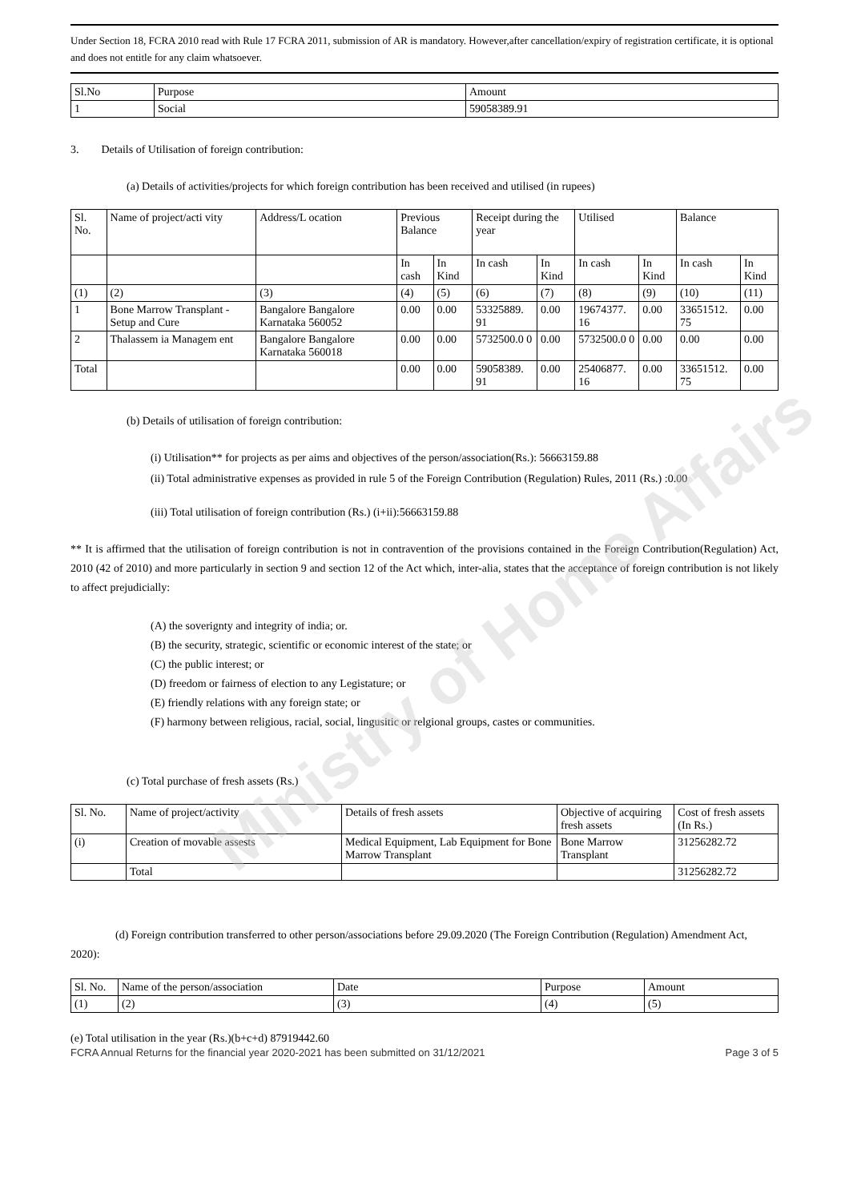Ministry of Home Affairs
Under Section 18, FCRA 2010 read with Rule 17 FCRA 2011, submission of AR is mandatory. However,after cancellation/expiry of registration certificate, it is optional and does not entitle for any claim whatsoever.
| Sl.No | Purpose | Amount |
| --- | --- | --- |
| 1 | Social | 59058389.91 |
3. Details of Utilisation of foreign contribution:
(a) Details of activities/projects for which foreign contribution has been received and utilised (in rupees)
| Sl. No. | Name of project/acti vity | Address/L ocation | Previous Balance | | Receipt during the year | | Utilised | | Balance | |
| | | | In cash | In Kind | In cash | In Kind | In cash | In Kind | In cash | In Kind |
| (1) | (2) | (3) | (4) | (5) | (6) | (7) | (8) | (9) | (10) | (11) |
| 1 | Bone Marrow Transplant - Setup and Cure | Bangalore Bangalore Karnataka 560052 | 0.00 | 0.00 | 53325889. 91 | 0.00 | 19674377. 16 | 0.00 | 33651512. 75 | 0.00 |
| 2 | Thalassem ia Managem ent | Bangalore Bangalore Karnataka 560018 | 0.00 | 0.00 | 5732500.0 0 | 0.00 | 5732500.0 0 | 0.00 | 0.00 | 0.00 |
| Total | | | 0.00 | 0.00 | 59058389. 91 | 0.00 | 25406877. 16 | 0.00 | 33651512. 75 | 0.00 |
(b) Details of utilisation of foreign contribution:
(i) Utilisation** for projects as per aims and objectives of the person/association(Rs.): 56663159.88
(ii) Total administrative expenses as provided in rule 5 of the Foreign Contribution (Regulation) Rules, 2011 (Rs.) :0.00
(iii) Total utilisation of foreign contribution (Rs.) (i+ii):56663159.88
** It is affirmed that the utilisation of foreign contribution is not in contravention of the provisions contained in the Foreign Contribution(Regulation) Act, 2010 (42 of 2010) and more particularly in section 9 and section 12 of the Act which, inter-alia, states that the acceptance of foreign contribution is not likely to affect prejudicially:
(A) the soverignty and integrity of india; or.
(B) the security, strategic, scientific or economic interest of the state; or
(C) the public interest; or
(D) freedom or fairness of election to any Legistature; or
(E) friendly relations with any foreign state; or
(F) harmony between religious, racial, social, lingusitic or relgional groups, castes or communities.
(c) Total purchase of fresh assets (Rs.)
| Sl. No. | Name of project/activity | Details of fresh assets | Objective of acquiring fresh assets | Cost of fresh assets (In Rs.) |
| (i) | Creation of movable assests | Medical Equipment, Lab Equipment for Bone Marrow Transplant | Bone Marrow Transplant | 31256282.72 |
| | Total | | | 31256282.72 |
(d) Foreign contribution transferred to other person/associations before 29.09.2020 (The Foreign Contribution (Regulation) Amendment Act, 2020):
| Sl. No. | Name of the person/association | Date | Purpose | Amount |
| (1) | (2) | (3) | (4) | (5) |
(e) Total utilisation in the year (Rs.)(b+c+d) 87919442.60
FCRA Annual Returns for the financial year 2020-2021 has been submitted on 31/12/2021 Page 3 of 5